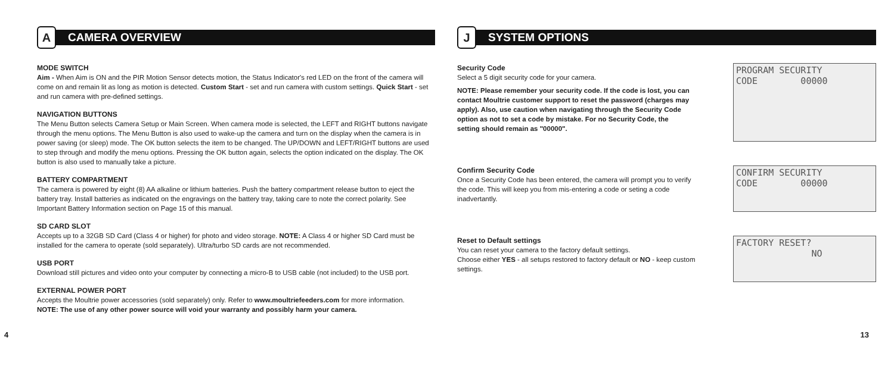A
CAMERA OVERVIEW
MODE SWITCH
Aim - When Aim is ON and the PIR Motion Sensor detects motion, the Status Indicator's red LED on the front of the camera will come on and remain lit as long as motion is detected. Custom Start - set and run camera with custom settings. Quick Start - set and run camera with pre-defined settings.
NAVIGATION BUTTONS
The Menu Button selects Camera Setup or Main Screen. When camera mode is selected, the LEFT and RIGHT buttons navigate through the menu options. The Menu Button is also used to wake-up the camera and turn on the display when the camera is in power saving (or sleep) mode. The OK button selects the item to be changed. The UP/DOWN and LEFT/RIGHT buttons are used to step through and modify the menu options. Pressing the OK button again, selects the option indicated on the display. The OK button is also used to manually take a picture.
BATTERY COMPARTMENT
The camera is powered by eight (8) AA alkaline or lithium batteries. Push the battery compartment release button to eject the battery tray. Install batteries as indicated on the engravings on the battery tray, taking care to note the correct polarity. See Important Battery Information section on Page 15 of this manual.
SD CARD SLOT
Accepts up to a 32GB SD Card (Class 4 or higher) for photo and video storage. NOTE: A Class 4 or higher SD Card must be installed for the camera to operate (sold separately). Ultra/turbo SD cards are not recommended.
USB PORT
Download still pictures and video onto your computer by connecting a micro-B to USB cable (not included) to the USB port.
EXTERNAL POWER PORT
Accepts the Moultrie power accessories (sold separately) only. Refer to www.moultriefeeders.com for more information.
NOTE: The use of any other power source will void your warranty and possibly harm your camera.
J
SYSTEM OPTIONS
Security Code
Select a 5 digit security code for your camera.
NOTE: Please remember your security code. If the code is lost, you can contact Moultrie customer support to reset the password (charges may apply). Also, use caution when navigating through the Security Code option as not to set a code by mistake. For no Security Code, the setting should remain as "00000".
PROGRAM SECURITY CODE 00000
Confirm Security Code
Once a Security Code has been entered, the camera will prompt you to verify the code. This will keep you from mis-entering a code or seting a code inadvertantly.
CONFIRM SECURITY CODE 00000
Reset to Default settings
You can reset your camera to the factory default settings.
Choose either YES - all setups restored to factory default or NO - keep custom settings.
FACTORY RESET? NO
4 13